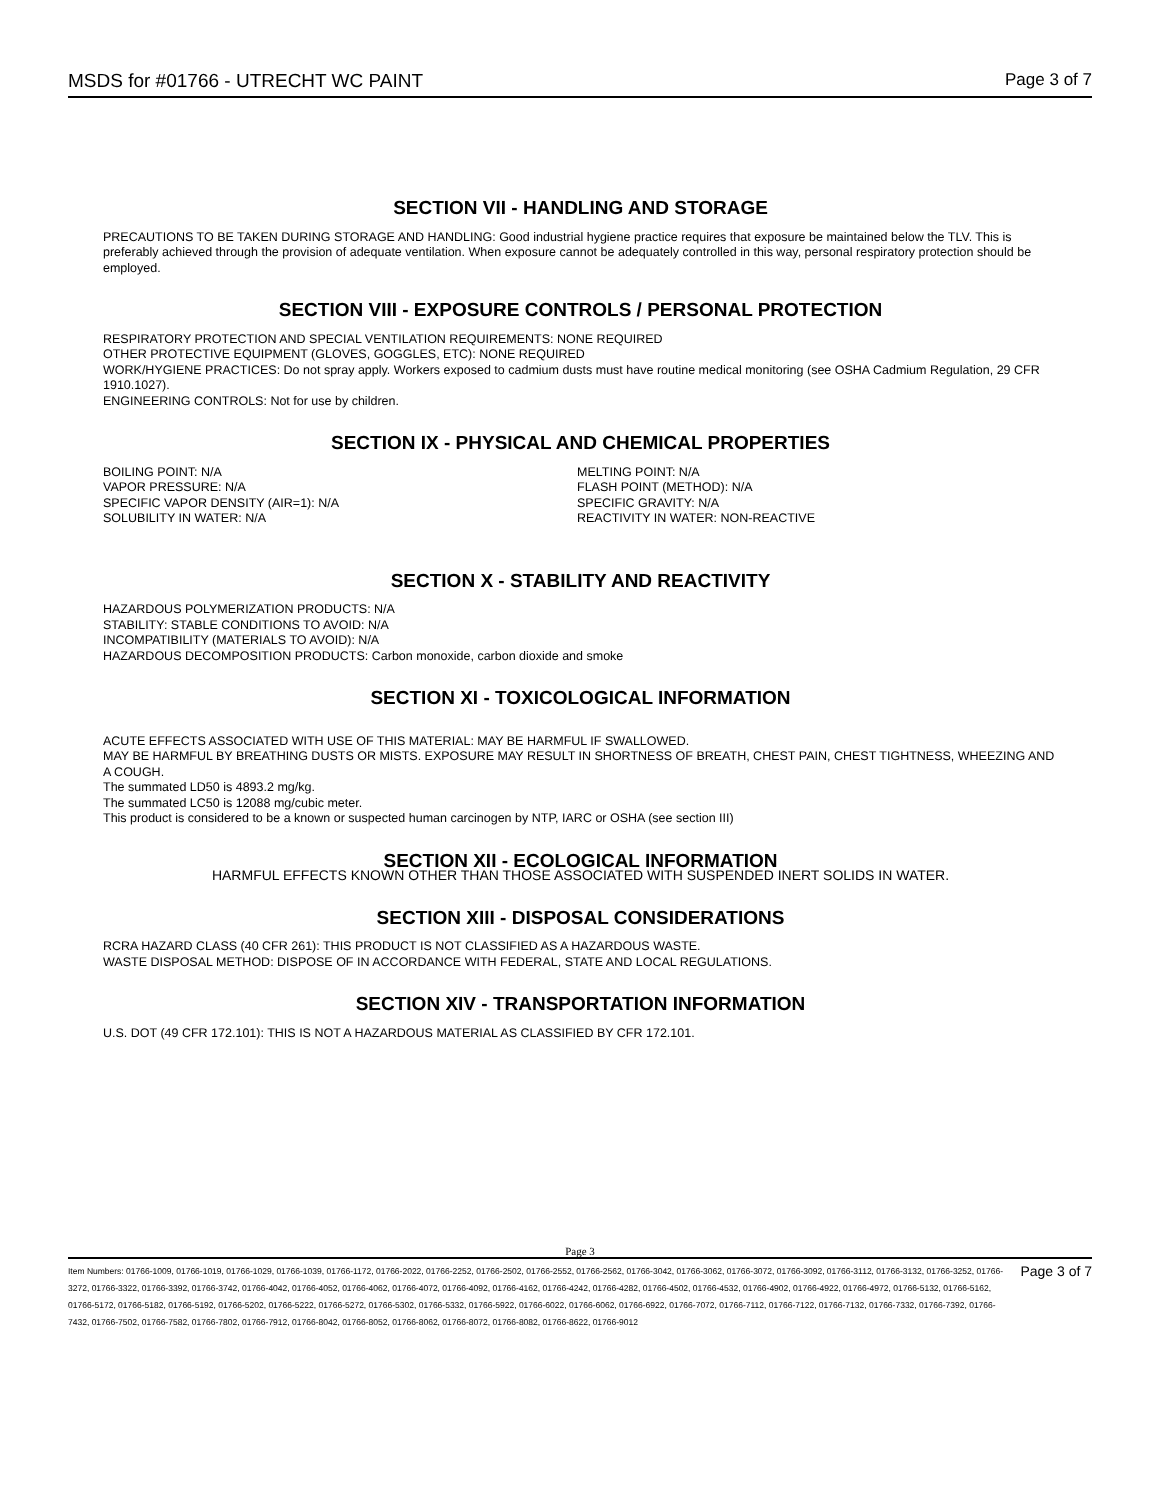MSDS for #01766 - UTRECHT WC PAINT Page 3 of 7
SECTION VII - HANDLING AND STORAGE
PRECAUTIONS TO BE TAKEN DURING STORAGE AND HANDLING: Good industrial hygiene practice requires that exposure be maintained below the TLV. This is preferably achieved through the provision of adequate ventilation. When exposure cannot be adequately controlled in this way, personal respiratory protection should be employed.
SECTION VIII - EXPOSURE CONTROLS / PERSONAL PROTECTION
RESPIRATORY PROTECTION AND SPECIAL VENTILATION REQUIREMENTS: NONE REQUIRED
OTHER PROTECTIVE EQUIPMENT (GLOVES, GOGGLES, ETC): NONE REQUIRED
WORK/HYGIENE PRACTICES: Do not spray apply. Workers exposed to cadmium dusts must have routine medical monitoring (see OSHA Cadmium Regulation, 29 CFR 1910.1027).
ENGINEERING CONTROLS: Not for use by children.
SECTION IX - PHYSICAL AND CHEMICAL PROPERTIES
BOILING POINT: N/A
VAPOR PRESSURE: N/A
SPECIFIC VAPOR DENSITY (AIR=1): N/A
SOLUBILITY IN WATER: N/A
MELTING POINT: N/A
FLASH POINT (METHOD): N/A
SPECIFIC GRAVITY: N/A
REACTIVITY IN WATER: NON-REACTIVE
SECTION X - STABILITY AND REACTIVITY
HAZARDOUS POLYMERIZATION PRODUCTS: N/A
STABILITY: STABLE CONDITIONS TO AVOID: N/A
INCOMPATIBILITY (MATERIALS TO AVOID): N/A
HAZARDOUS DECOMPOSITION PRODUCTS: Carbon monoxide, carbon dioxide and smoke
SECTION XI - TOXICOLOGICAL INFORMATION
ACUTE EFFECTS ASSOCIATED WITH USE OF THIS MATERIAL: MAY BE HARMFUL IF SWALLOWED.
MAY BE HARMFUL BY BREATHING DUSTS OR MISTS. EXPOSURE MAY RESULT IN SHORTNESS OF BREATH, CHEST PAIN, CHEST TIGHTNESS, WHEEZING AND A COUGH.
The summated LD50 is 4893.2 mg/kg.
The summated LC50 is 12088 mg/cubic meter.
This product is considered to be a known or suspected human carcinogen by NTP, IARC or OSHA (see section III)
SECTION XII - ECOLOGICAL INFORMATION
HARMFUL EFFECTS KNOWN OTHER THAN THOSE ASSOCIATED WITH SUSPENDED INERT SOLIDS IN WATER.
SECTION XIII - DISPOSAL CONSIDERATIONS
RCRA HAZARD CLASS (40 CFR 261): THIS PRODUCT IS NOT CLASSIFIED AS A HAZARDOUS WASTE.
WASTE DISPOSAL METHOD: DISPOSE OF IN ACCORDANCE WITH FEDERAL, STATE AND LOCAL REGULATIONS.
SECTION XIV - TRANSPORTATION INFORMATION
U.S. DOT (49 CFR 172.101): THIS IS NOT A HAZARDOUS MATERIAL AS CLASSIFIED BY CFR 172.101.
Page 3
Item Numbers: 01766-1009, 01766-1019, 01766-1029, 01766-1039, 01766-1172, 01766-2022, 01766-2252, 01766-2502, 01766-2552, 01766-2562, 01766-3042, 01766-3062, 01766-3072, 01766-3092, 01766-3112, 01766-3132, 01766-3252, 01766-3272, 01766-3322, 01766-3392, 01766-3742, 01766-4042, 01766-4052, 01766-4062, 01766-4072, 01766-4092, 01766-4162, 01766-4242, 01766-4282, 01766-4502, 01766-4532, 01766-4902, 01766-4922, 01766-4972, 01766-5132, 01766-5162, 01766-5172, 01766-5182, 01766-5192, 01766-5202, 01766-5222, 01766-5272, 01766-5302, 01766-5332, 01766-5922, 01766-6022, 01766-6062, 01766-6922, 01766-7072, 01766-7112, 01766-7122, 01766-7132, 01766-7332, 01766-7392, 01766-7432, 01766-7502, 01766-7582, 01766-7802, 01766-7912, 01766-8042, 01766-8052, 01766-8062, 01766-8072, 01766-8082, 01766-8622, 01766-9012
Page 3 of 7